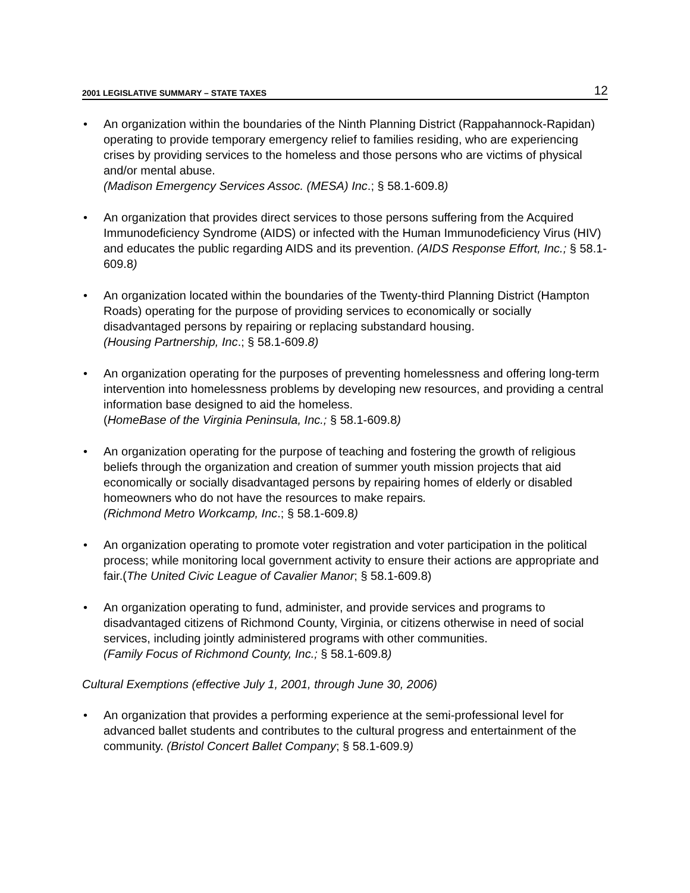2001 LEGISLATIVE SUMMARY – STATE TAXES 12
• An organization within the boundaries of the Ninth Planning District (Rappahannock-Rapidan) operating to provide temporary emergency relief to families residing, who are experiencing crises by providing services to the homeless and those persons who are victims of physical and/or mental abuse.
(Madison Emergency Services Assoc. (MESA) Inc.; § 58.1-609.8)
• An organization that provides direct services to those persons suffering from the Acquired Immunodeficiency Syndrome (AIDS) or infected with the Human Immunodeficiency Virus (HIV) and educates the public regarding AIDS and its prevention. (AIDS Response Effort, Inc.; § 58.1-609.8)
• An organization located within the boundaries of the Twenty-third Planning District (Hampton Roads) operating for the purpose of providing services to economically or socially disadvantaged persons by repairing or replacing substandard housing.
(Housing Partnership, Inc.; § 58.1-609.8)
• An organization operating for the purposes of preventing homelessness and offering long-term intervention into homelessness problems by developing new resources, and providing a central information base designed to aid the homeless.
(HomeBase of the Virginia Peninsula, Inc.; § 58.1-609.8)
• An organization operating for the purpose of teaching and fostering the growth of religious beliefs through the organization and creation of summer youth mission projects that aid economically or socially disadvantaged persons by repairing homes of elderly or disabled homeowners who do not have the resources to make repairs.
(Richmond Metro Workcamp, Inc.; § 58.1-609.8)
• An organization operating to promote voter registration and voter participation in the political process; while monitoring local government activity to ensure their actions are appropriate and fair.(The United Civic League of Cavalier Manor; § 58.1-609.8)
• An organization operating to fund, administer, and provide services and programs to disadvantaged citizens of Richmond County, Virginia, or citizens otherwise in need of social services, including jointly administered programs with other communities.
(Family Focus of Richmond County, Inc.; § 58.1-609.8)
Cultural Exemptions (effective July 1, 2001, through June 30, 2006)
• An organization that provides a performing experience at the semi-professional level for advanced ballet students and contributes to the cultural progress and entertainment of the community. (Bristol Concert Ballet Company; § 58.1-609.9)